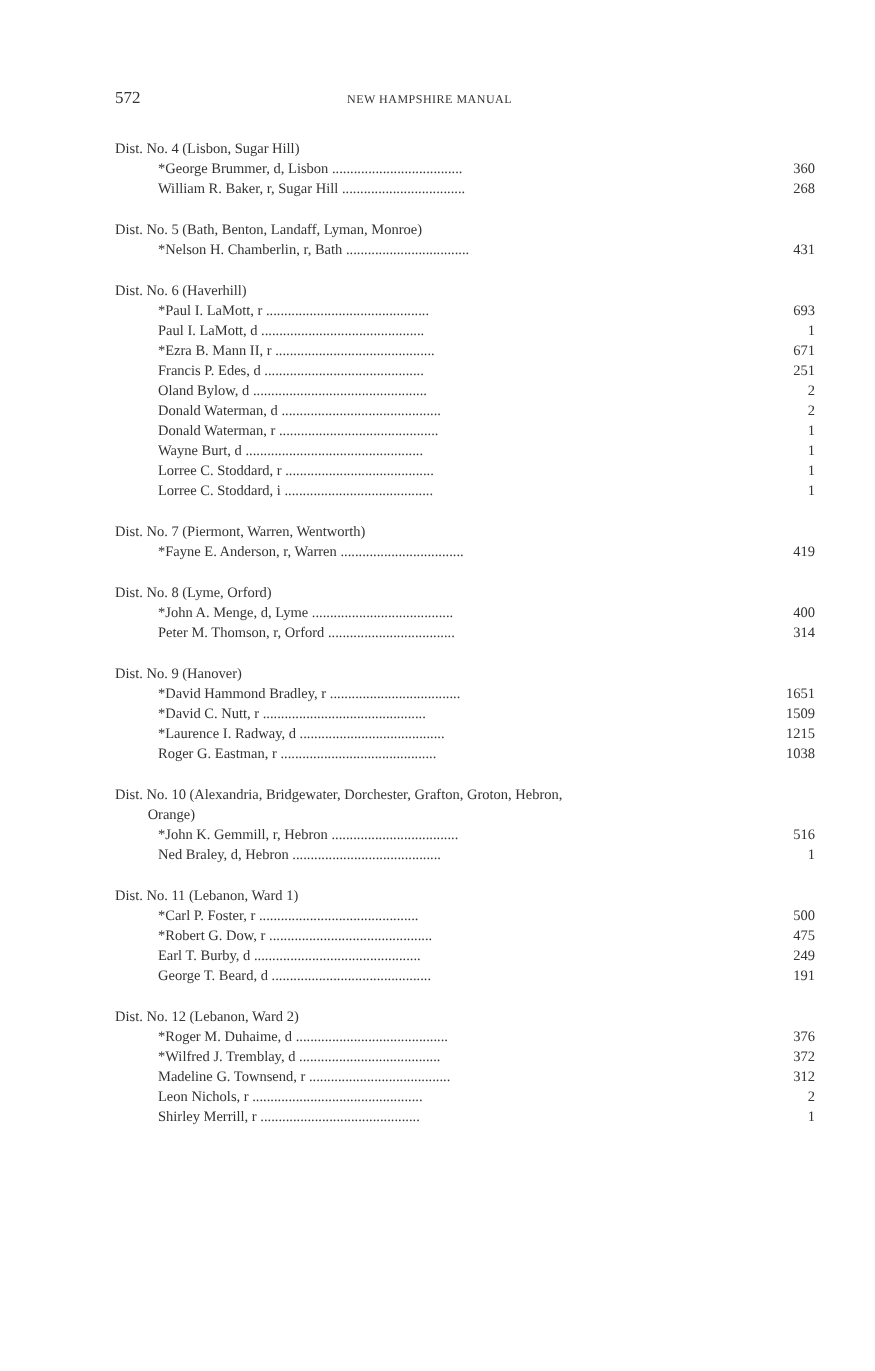572 NEW HAMPSHIRE MANUAL
| Dist. No. 4 (Lisbon, Sugar Hill) | |
| *George Brummer, d, Lisbon .................................... | 360 |
| William R. Baker, r, Sugar Hill .................................. | 268 |
| Dist. No. 5 (Bath, Benton, Landaff, Lyman, Monroe) | |
| *Nelson H. Chamberlin, r, Bath .................................. | 431 |
| Dist. No. 6 (Haverhill) | |
| *Paul I. LaMott, r ............................................. | 693 |
| Paul I. LaMott, d ............................................. | 1 |
| *Ezra B. Mann II, r ............................................ | 671 |
| Francis P. Edes, d ............................................ | 251 |
| Oland Bylow, d ................................................ | 2 |
| Donald Waterman, d ............................................ | 2 |
| Donald Waterman, r ............................................ | 1 |
| Wayne Burt, d ................................................. | 1 |
| Lorree C. Stoddard, r ......................................... | 1 |
| Lorree C. Stoddard, i ......................................... | 1 |
| Dist. No. 7 (Piermont, Warren, Wentworth) | |
| *Fayne E. Anderson, r, Warren .................................. | 419 |
| Dist. No. 8 (Lyme, Orford) | |
| *John A. Menge, d, Lyme ....................................... | 400 |
| Peter M. Thomson, r, Orford ................................... | 314 |
| Dist. No. 9 (Hanover) | |
| *David Hammond Bradley, r .................................... | 1651 |
| *David C. Nutt, r ............................................. | 1509 |
| *Laurence I. Radway, d ........................................ | 1215 |
| Roger G. Eastman, r ........................................... | 1038 |
| Dist. No. 10 (Alexandria, Bridgewater, Dorchester, Grafton, Groton, Hebron, Orange) | |
| *John K. Gemmill, r, Hebron ................................... | 516 |
| Ned Braley, d, Hebron ......................................... | 1 |
| Dist. No. 11 (Lebanon, Ward 1) | |
| *Carl P. Foster, r ............................................ | 500 |
| *Robert G. Dow, r ............................................. | 475 |
| Earl T. Burby, d .............................................. | 249 |
| George T. Beard, d ............................................ | 191 |
| Dist. No. 12 (Lebanon, Ward 2) | |
| *Roger M. Duhaime, d .......................................... | 376 |
| *Wilfred J. Tremblay, d ....................................... | 372 |
| Madeline G. Townsend, r ....................................... | 312 |
| Leon Nichols, r ............................................... | 2 |
| Shirley Merrill, r ............................................ | 1 |